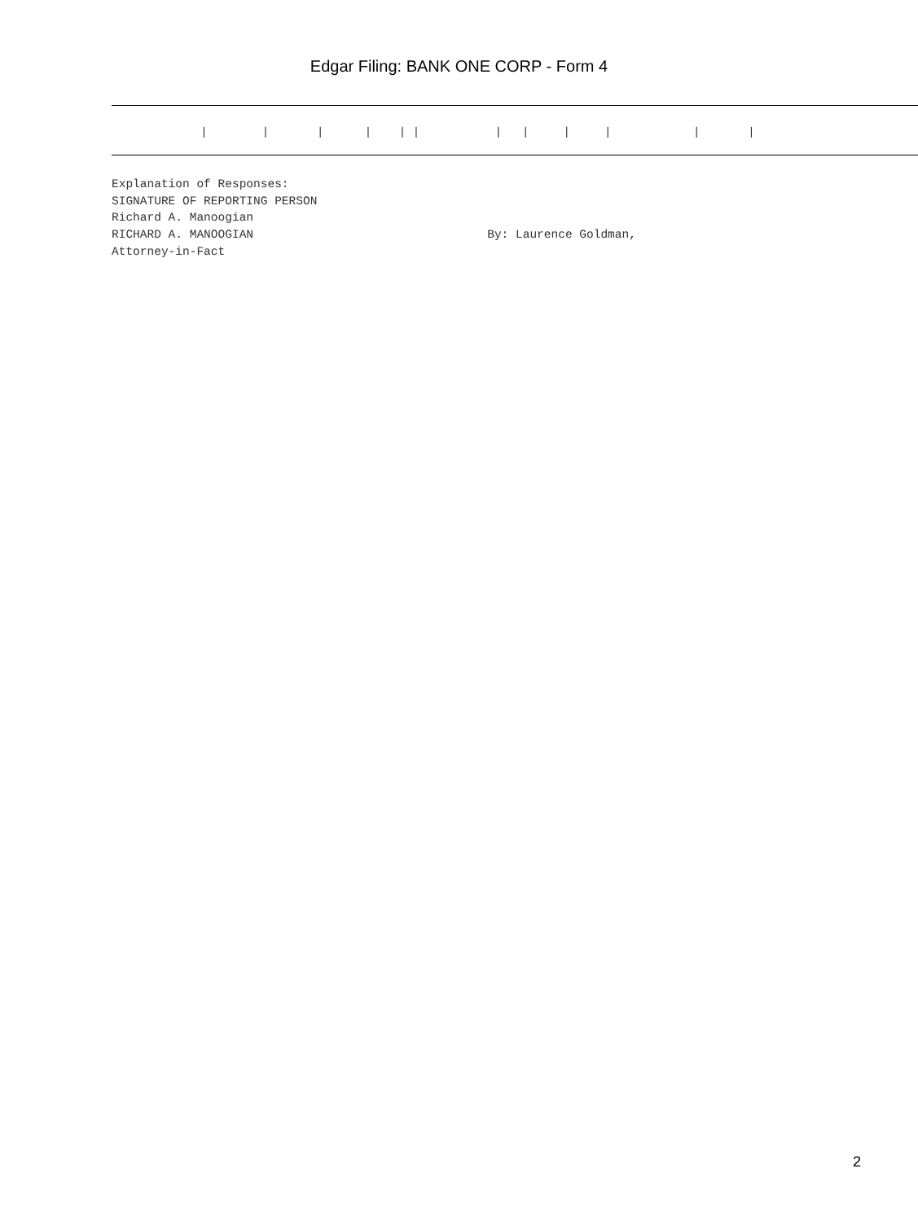Edgar Filing: BANK ONE CORP - Form 4
| | | | | | | | | | | |
Explanation of Responses: SIGNATURE OF REPORTING PERSON Richard A. Manoogian RICHARD A. MANOOGIAN By: Laurence Goldman, Attorney-in-Fact
2